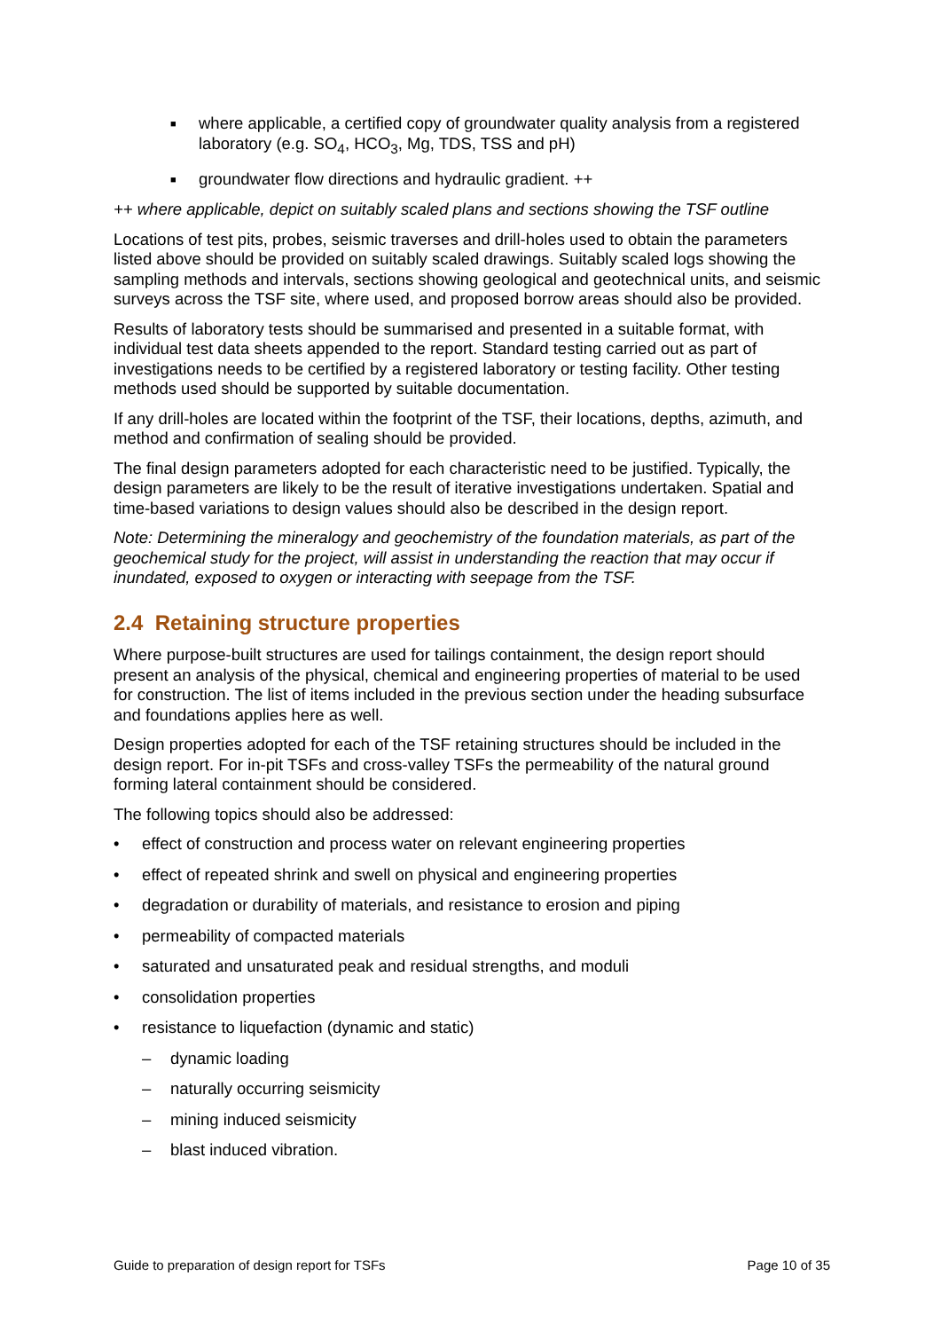■ where applicable, a certified copy of groundwater quality analysis from a registered laboratory (e.g. SO<sub>4</sub>, HCO<sub>3</sub>, Mg, TDS, TSS and pH)
■ groundwater flow directions and hydraulic gradient. ++
++ where applicable, depict on suitably scaled plans and sections showing the TSF outline
Locations of test pits, probes, seismic traverses and drill-holes used to obtain the parameters listed above should be provided on suitably scaled drawings. Suitably scaled logs showing the sampling methods and intervals, sections showing geological and geotechnical units, and seismic surveys across the TSF site, where used, and proposed borrow areas should also be provided.
Results of laboratory tests should be summarised and presented in a suitable format, with individual test data sheets appended to the report. Standard testing carried out as part of investigations needs to be certified by a registered laboratory or testing facility. Other testing methods used should be supported by suitable documentation.
If any drill-holes are located within the footprint of the TSF, their locations, depths, azimuth, and method and confirmation of sealing should be provided.
The final design parameters adopted for each characteristic need to be justified. Typically, the design parameters are likely to be the result of iterative investigations undertaken. Spatial and time-based variations to design values should also be described in the design report.
Note: Determining the mineralogy and geochemistry of the foundation materials, as part of the geochemical study for the project, will assist in understanding the reaction that may occur if inundated, exposed to oxygen or interacting with seepage from the TSF.
2.4 Retaining structure properties
Where purpose-built structures are used for tailings containment, the design report should present an analysis of the physical, chemical and engineering properties of material to be used for construction. The list of items included in the previous section under the heading subsurface and foundations applies here as well.
Design properties adopted for each of the TSF retaining structures should be included in the design report. For in-pit TSFs and cross-valley TSFs the permeability of the natural ground forming lateral containment should be considered.
The following topics should also be addressed:
• effect of construction and process water on relevant engineering properties
• effect of repeated shrink and swell on physical and engineering properties
• degradation or durability of materials, and resistance to erosion and piping
• permeability of compacted materials
• saturated and unsaturated peak and residual strengths, and moduli
• consolidation properties
• resistance to liquefaction (dynamic and static)
– dynamic loading
– naturally occurring seismicity
– mining induced seismicity
– blast induced vibration.
Guide to preparation of design report for TSFs Page 10 of 35